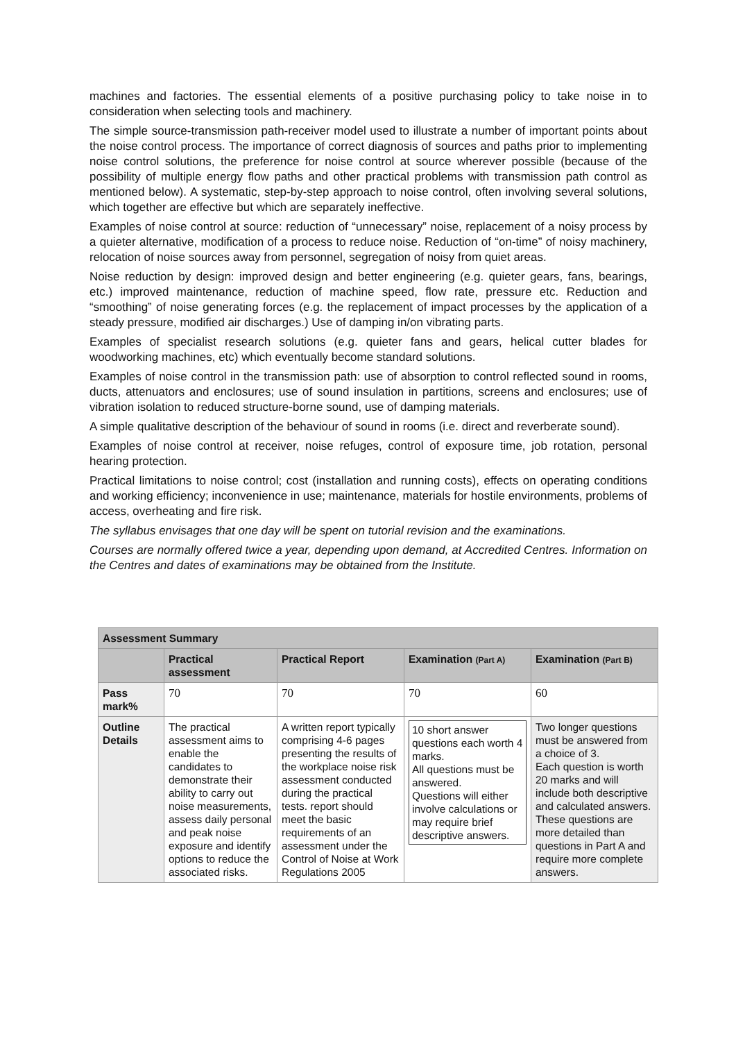machines and factories. The essential elements of a positive purchasing policy to take noise in to consideration when selecting tools and machinery.
The simple source-transmission path-receiver model used to illustrate a number of important points about the noise control process. The importance of correct diagnosis of sources and paths prior to implementing noise control solutions, the preference for noise control at source wherever possible (because of the possibility of multiple energy flow paths and other practical problems with transmission path control as mentioned below). A systematic, step-by-step approach to noise control, often involving several solutions, which together are effective but which are separately ineffective.
Examples of noise control at source: reduction of “unnecessary” noise, replacement of a noisy process by a quieter alternative, modification of a process to reduce noise. Reduction of “on-time” of noisy machinery, relocation of noise sources away from personnel, segregation of noisy from quiet areas.
Noise reduction by design: improved design and better engineering (e.g. quieter gears, fans, bearings, etc.) improved maintenance, reduction of machine speed, flow rate, pressure etc. Reduction and “smoothing” of noise generating forces (e.g. the replacement of impact processes by the application of a steady pressure, modified air discharges.) Use of damping in/on vibrating parts.
Examples of specialist research solutions (e.g. quieter fans and gears, helical cutter blades for woodworking machines, etc) which eventually become standard solutions.
Examples of noise control in the transmission path: use of absorption to control reflected sound in rooms, ducts, attenuators and enclosures; use of sound insulation in partitions, screens and enclosures; use of vibration isolation to reduced structure-borne sound, use of damping materials.
A simple qualitative description of the behaviour of sound in rooms (i.e. direct and reverberate sound).
Examples of noise control at receiver, noise refuges, control of exposure time, job rotation, personal hearing protection.
Practical limitations to noise control; cost (installation and running costs), effects on operating conditions and working efficiency; inconvenience in use; maintenance, materials for hostile environments, problems of access, overheating and fire risk.
The syllabus envisages that one day will be spent on tutorial revision and the examinations.
Courses are normally offered twice a year, depending upon demand, at Accredited Centres. Information on the Centres and dates of examinations may be obtained from the Institute.
| Assessment Summary | | | | |
| --- | --- | --- | --- | --- |
| | Practical assessment | Practical Report | Examination (Part A) | Examination (Part B) |
| Pass mark% | 70 | 70 | 70 | 60 |
| Outline Details | The practical assessment aims to enable the candidates to demonstrate their ability to carry out noise measurements, assess daily personal and peak noise exposure and identify options to reduce the associated risks. | A written report typically comprising 4-6 pages presenting the results of the workplace noise risk assessment conducted during the practical tests. report should meet the basic requirements of an assessment under the Control of Noise at Work Regulations 2005 | 10 short answer questions each worth 4 marks. All questions must be answered. Questions will either involve calculations or may require brief descriptive answers. | Two longer questions must be answered from a choice of 3. Each question is worth 20 marks and will include both descriptive and calculated answers. These questions are more detailed than questions in Part A and require more complete answers. |